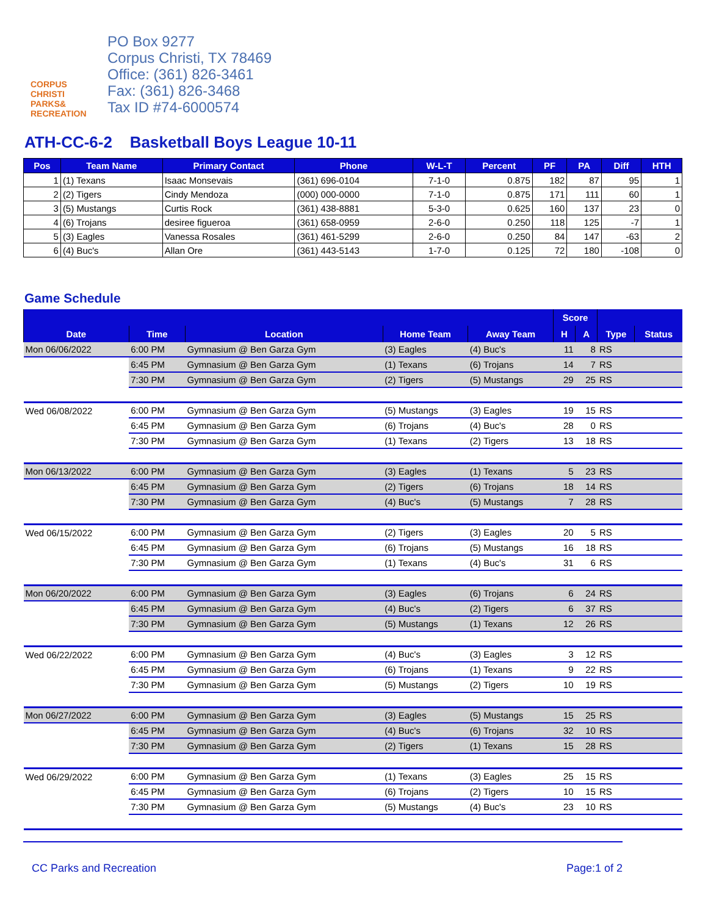CORPUS
CHRISTI
PARKS&
RECREATION
PO Box 9277
Corpus Christi, TX 78469
Office: (361) 826-3461
Fax: (361) 826-3468
Tax ID #74-6000574
ATH-CC-6-2 Basketball Boys League 10-11
| Pos | Team Name | Primary Contact | Phone | W-L-T | Percent | PF | PA | Diff | HTH |
| --- | --- | --- | --- | --- | --- | --- | --- | --- | --- |
| 1 | (1) Texans | Isaac Monsevais | (361) 696-0104 | 7-1-0 | 0.875 | 182 | 87 | 95 | 1 |
| 2 | (2) Tigers | Cindy Mendoza | (000) 000-0000 | 7-1-0 | 0.875 | 171 | 111 | 60 | 1 |
| 3 | (5) Mustangs | Curtis Rock | (361) 438-8881 | 5-3-0 | 0.625 | 160 | 137 | 23 | 0 |
| 4 | (6) Trojans | desiree figueroa | (361) 658-0959 | 2-6-0 | 0.250 | 118 | 125 | -7 | 1 |
| 5 | (3) Eagles | Vanessa Rosales | (361) 461-5299 | 2-6-0 | 0.250 | 84 | 147 | -63 | 2 |
| 6 | (4) Buc's | Allan Ore | (361) 443-5143 | 1-7-0 | 0.125 | 72 | 180 | -108 | 0 |
Game Schedule
| | | | | | Score | | | |
| --- | --- | --- | --- | --- | --- | --- | --- | --- |
| Date | Time | Location | Home Team | Away Team | H | A | Type | Status |
| Mon 06/06/2022 | 6:00 PM | Gymnasium @ Ben Garza Gym | (3) Eagles | (4) Buc's | 11 | 8 | RS | |
| | 6:45 PM | Gymnasium @ Ben Garza Gym | (1) Texans | (6) Trojans | 14 | 7 | RS | |
| | 7:30 PM | Gymnasium @ Ben Garza Gym | (2) Tigers | (5) Mustangs | 29 | 25 | RS | |
| Wed 06/08/2022 | 6:00 PM | Gymnasium @ Ben Garza Gym | (5) Mustangs | (3) Eagles | 19 | 15 | RS | |
| | 6:45 PM | Gymnasium @ Ben Garza Gym | (6) Trojans | (4) Buc's | 28 | 0 | RS | |
| | 7:30 PM | Gymnasium @ Ben Garza Gym | (1) Texans | (2) Tigers | 13 | 18 | RS | |
| Mon 06/13/2022 | 6:00 PM | Gymnasium @ Ben Garza Gym | (3) Eagles | (1) Texans | 5 | 23 | RS | |
| | 6:45 PM | Gymnasium @ Ben Garza Gym | (2) Tigers | (6) Trojans | 18 | 14 | RS | |
| | 7:30 PM | Gymnasium @ Ben Garza Gym | (4) Buc's | (5) Mustangs | 7 | 28 | RS | |
| Wed 06/15/2022 | 6:00 PM | Gymnasium @ Ben Garza Gym | (2) Tigers | (3) Eagles | 20 | 5 | RS | |
| | 6:45 PM | Gymnasium @ Ben Garza Gym | (6) Trojans | (5) Mustangs | 16 | 18 | RS | |
| | 7:30 PM | Gymnasium @ Ben Garza Gym | (1) Texans | (4) Buc's | 31 | 6 | RS | |
| Mon 06/20/2022 | 6:00 PM | Gymnasium @ Ben Garza Gym | (3) Eagles | (6) Trojans | 6 | 24 | RS | |
| | 6:45 PM | Gymnasium @ Ben Garza Gym | (4) Buc's | (2) Tigers | 6 | 37 | RS | |
| | 7:30 PM | Gymnasium @ Ben Garza Gym | (5) Mustangs | (1) Texans | 12 | 26 | RS | |
| Wed 06/22/2022 | 6:00 PM | Gymnasium @ Ben Garza Gym | (4) Buc's | (3) Eagles | 3 | 12 | RS | |
| | 6:45 PM | Gymnasium @ Ben Garza Gym | (6) Trojans | (1) Texans | 9 | 22 | RS | |
| | 7:30 PM | Gymnasium @ Ben Garza Gym | (5) Mustangs | (2) Tigers | 10 | 19 | RS | |
| Mon 06/27/2022 | 6:00 PM | Gymnasium @ Ben Garza Gym | (3) Eagles | (5) Mustangs | 15 | 25 | RS | |
| | 6:45 PM | Gymnasium @ Ben Garza Gym | (4) Buc's | (6) Trojans | 32 | 10 | RS | |
| | 7:30 PM | Gymnasium @ Ben Garza Gym | (2) Tigers | (1) Texans | 15 | 28 | RS | |
| Wed 06/29/2022 | 6:00 PM | Gymnasium @ Ben Garza Gym | (1) Texans | (3) Eagles | 25 | 15 | RS | |
| | 6:45 PM | Gymnasium @ Ben Garza Gym | (6) Trojans | (2) Tigers | 10 | 15 | RS | |
| | 7:30 PM | Gymnasium @ Ben Garza Gym | (5) Mustangs | (4) Buc's | 23 | 10 | RS | |
CC Parks and Recreation Page:1 of 2